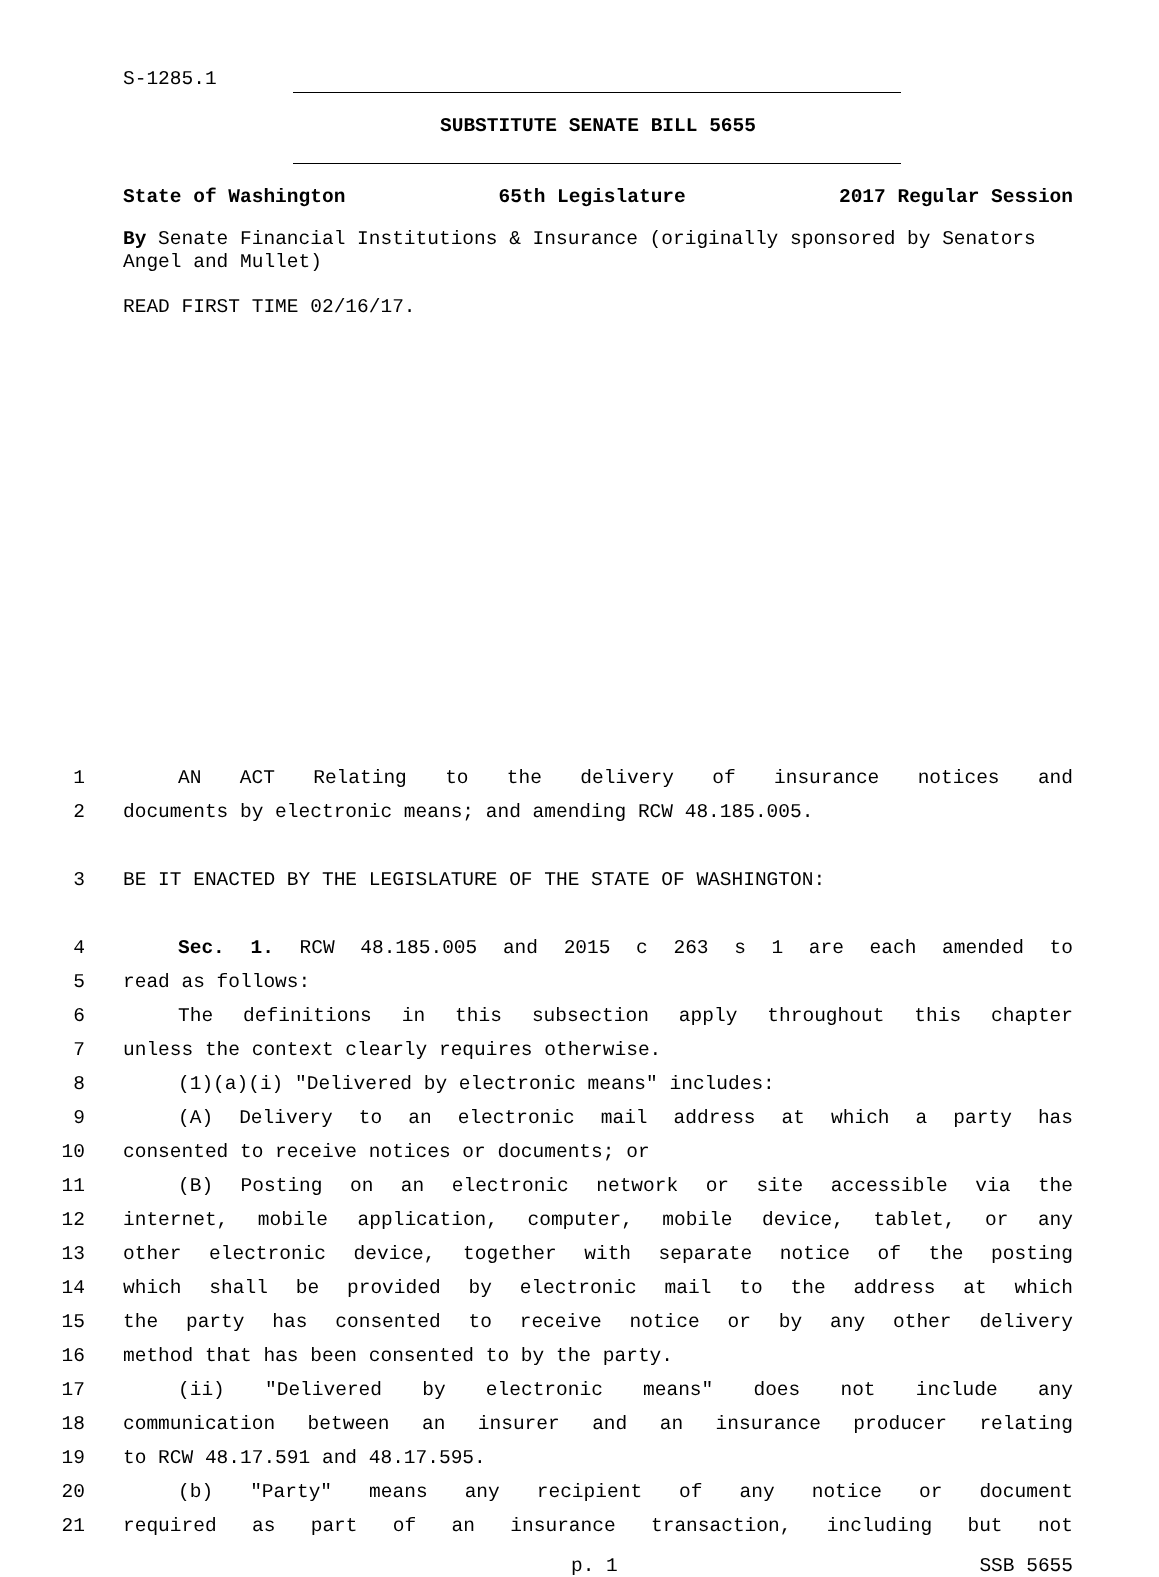S-1285.1
SUBSTITUTE SENATE BILL 5655
State of Washington 65th Legislature 2017 Regular Session
By Senate Financial Institutions & Insurance (originally sponsored by Senators Angel and Mullet)
READ FIRST TIME 02/16/17.
1 AN ACT Relating to the delivery of insurance notices and
2 documents by electronic means; and amending RCW 48.185.005.
3 BE IT ENACTED BY THE LEGISLATURE OF THE STATE OF WASHINGTON:
4 Sec. 1. RCW 48.185.005 and 2015 c 263 s 1 are each amended to
5 read as follows:
6 The definitions in this subsection apply throughout this chapter
7 unless the context clearly requires otherwise.
8 (1)(a)(i) "Delivered by electronic means" includes:
9 (A) Delivery to an electronic mail address at which a party has
10 consented to receive notices or documents; or
11 (B) Posting on an electronic network or site accessible via the
12 internet, mobile application, computer, mobile device, tablet, or any
13 other electronic device, together with separate notice of the posting
14 which shall be provided by electronic mail to the address at which
15 the party has consented to receive notice or by any other delivery
16 method that has been consented to by the party.
17 (ii) "Delivered by electronic means" does not include any
18 communication between an insurer and an insurance producer relating
19 to RCW 48.17.591 and 48.17.595.
20 (b) "Party" means any recipient of any notice or document
21 required as part of an insurance transaction, including but not
p. 1 SSB 5655